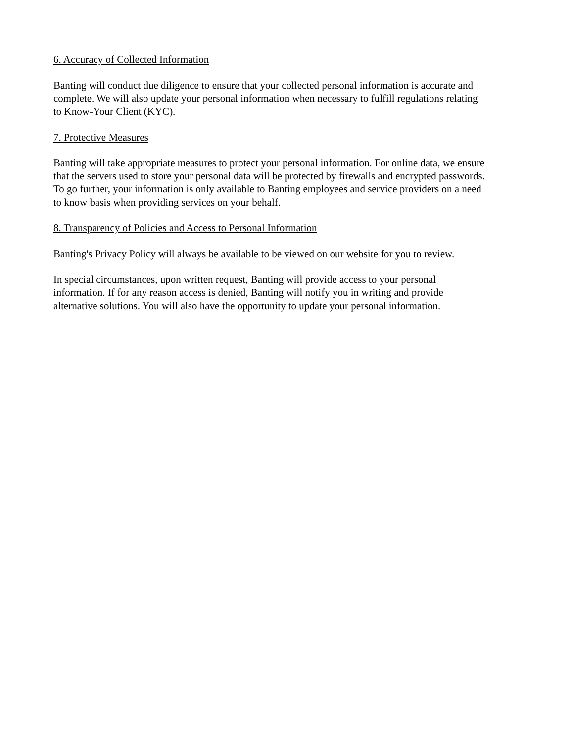6. Accuracy of Collected Information
Banting will conduct due diligence to ensure that your collected personal information is accurate and
complete. We will also update your personal information when necessary to fulfill regulations relating
to Know-Your Client (KYC).
7. Protective Measures
Banting will take appropriate measures to protect your personal information. For online data, we ensure
that the servers used to store your personal data will be protected by firewalls and encrypted passwords.
To go further, your information is only available to Banting employees and service providers on a need
to know basis when providing services on your behalf.
8. Transparency of Policies and Access to Personal Information
Banting's Privacy Policy will always be available to be viewed on our website for you to review.
In special circumstances, upon written request, Banting will provide access to your personal
information. If for any reason access is denied, Banting will notify you in writing and provide
alternative solutions. You will also have the opportunity to update your personal information.